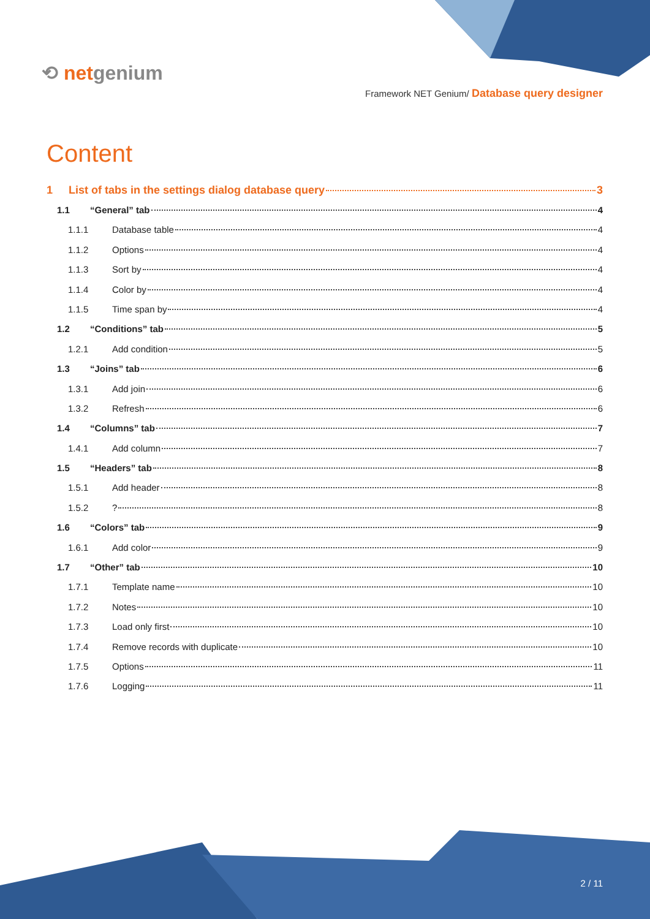⟲ netgenium
Framework NET Genium/ Database query designer
Content
1 List of tabs in the settings dialog database query 3
1.1 “General” tab 4
1.1.1 Database table 4
1.1.2 Options 4
1.1.3 Sort by 4
1.1.4 Color by 4
1.1.5 Time span by 4
1.2 “Conditions” tab 5
1.2.1 Add condition 5
1.3 “Joins” tab 6
1.3.1 Add join 6
1.3.2 Refresh 6
1.4 “Columns” tab 7
1.4.1 Add column 7
1.5 “Headers” tab 8
1.5.1 Add header 8
1.5.2? 8
1.6 “Colors” tab 9
1.6.1 Add color 9
1.7 “Other” tab 10
1.7.1 Template name 10
1.7.2 Notes 10
1.7.3 Load only first 10
1.7.4 Remove records with duplicate 10
1.7.5 Options 11
1.7.6 Logging 11
2 / 11